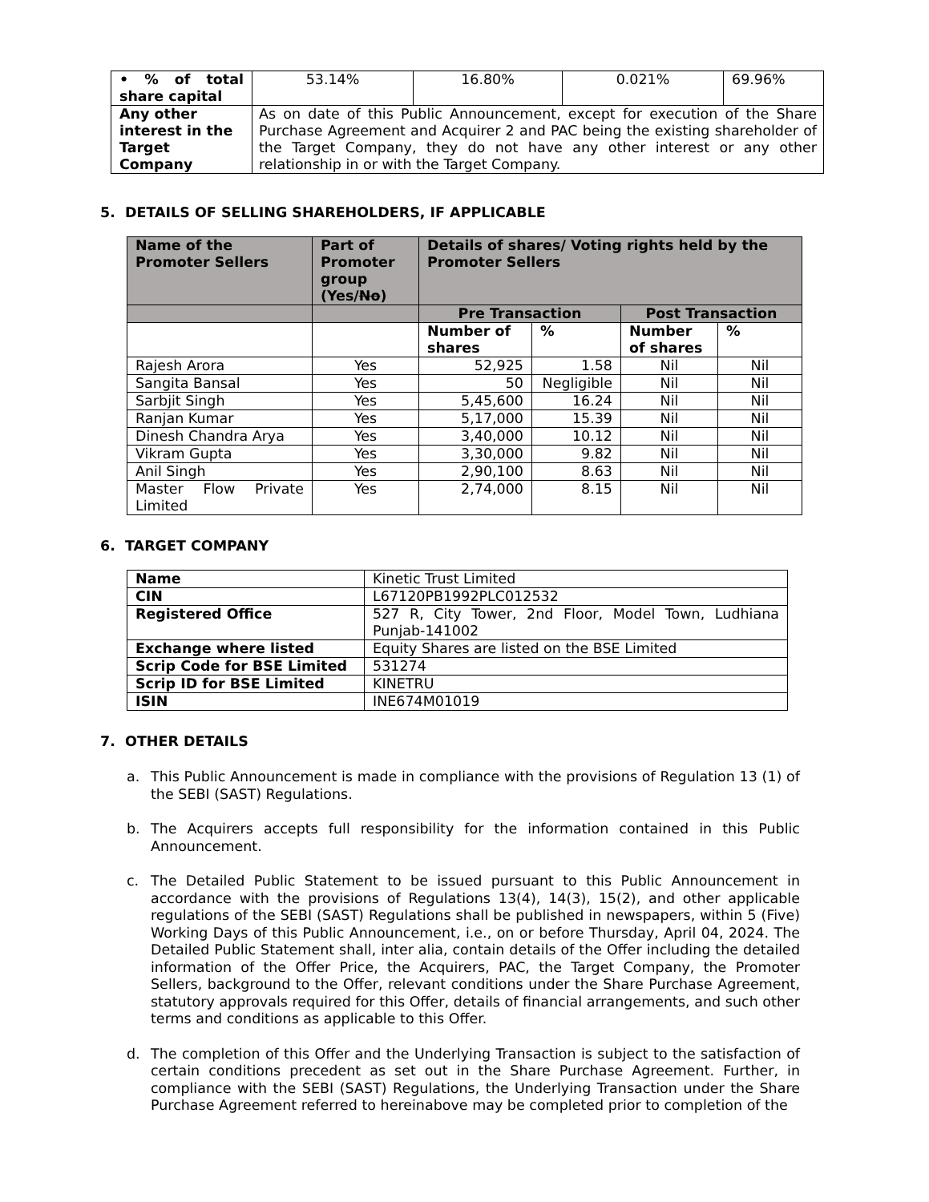| • % of total share capital | 53.14% | 16.80% | 0.021% | 69.96% |
| Any other interest in the Target Company | As on date of this Public Announcement, except for execution of the Share Purchase Agreement and Acquirer 2 and PAC being the existing shareholder of the Target Company, they do not have any other interest or any other relationship in or with the Target Company. | | | |
5. DETAILS OF SELLING SHAREHOLDERS, IF APPLICABLE
| Name of the Promoter Sellers | Part of Promoter group (Yes/ No ) | Details of shares/ Voting rights held by the Promoter Sellers | | | |
| --- | --- | --- | --- | --- | --- |
| | | Pre Transaction | | Post Transaction | |
| | | Number of shares | % | Number of shares | % |
| Rajesh Arora | Yes | 52,925 | 1.58 | Nil | Nil |
| Sangita Bansal | Yes | 50 | Negligible | Nil | Nil |
| Sarbjit Singh | Yes | 5,45,600 | 16.24 | Nil | Nil |
| Ranjan Kumar | Yes | 5,17,000 | 15.39 | Nil | Nil |
| Dinesh Chandra Arya | Yes | 3,40,000 | 10.12 | Nil | Nil |
| Vikram Gupta | Yes | 3,30,000 | 9.82 | Nil | Nil |
| Anil Singh | Yes | 2,90,100 | 8.63 | Nil | Nil |
| Master Flow Private Limited | Yes | 2,74,000 | 8.15 | Nil | Nil |
6. TARGET COMPANY
| Name | Kinetic Trust Limited |
| CIN | L67120PB1992PLC012532 |
| Registered Office | 527 R, City Tower, 2nd Floor, Model Town, Ludhiana Punjab-141002 |
| Exchange where listed | Equity Shares are listed on the BSE Limited |
| Scrip Code for BSE Limited | 531274 |
| Scrip ID for BSE Limited | KINETRU |
| ISIN | INE674M01019 |
7. OTHER DETAILS
a. This Public Announcement is made in compliance with the provisions of Regulation 13 (1) of the SEBI (SAST) Regulations.
b. The Acquirers accepts full responsibility for the information contained in this Public Announcement.
c. The Detailed Public Statement to be issued pursuant to this Public Announcement in accordance with the provisions of Regulations 13(4), 14(3), 15(2), and other applicable regulations of the SEBI (SAST) Regulations shall be published in newspapers, within 5 (Five) Working Days of this Public Announcement, i.e., on or before Thursday, April 04, 2024. The Detailed Public Statement shall, inter alia, contain details of the Offer including the detailed information of the Offer Price, the Acquirers, PAC, the Target Company, the Promoter Sellers, background to the Offer, relevant conditions under the Share Purchase Agreement, statutory approvals required for this Offer, details of financial arrangements, and such other terms and conditions as applicable to this Offer.
d. The completion of this Offer and the Underlying Transaction is subject to the satisfaction of certain conditions precedent as set out in the Share Purchase Agreement. Further, in compliance with the SEBI (SAST) Regulations, the Underlying Transaction under the Share Purchase Agreement referred to hereinabove may be completed prior to completion of the